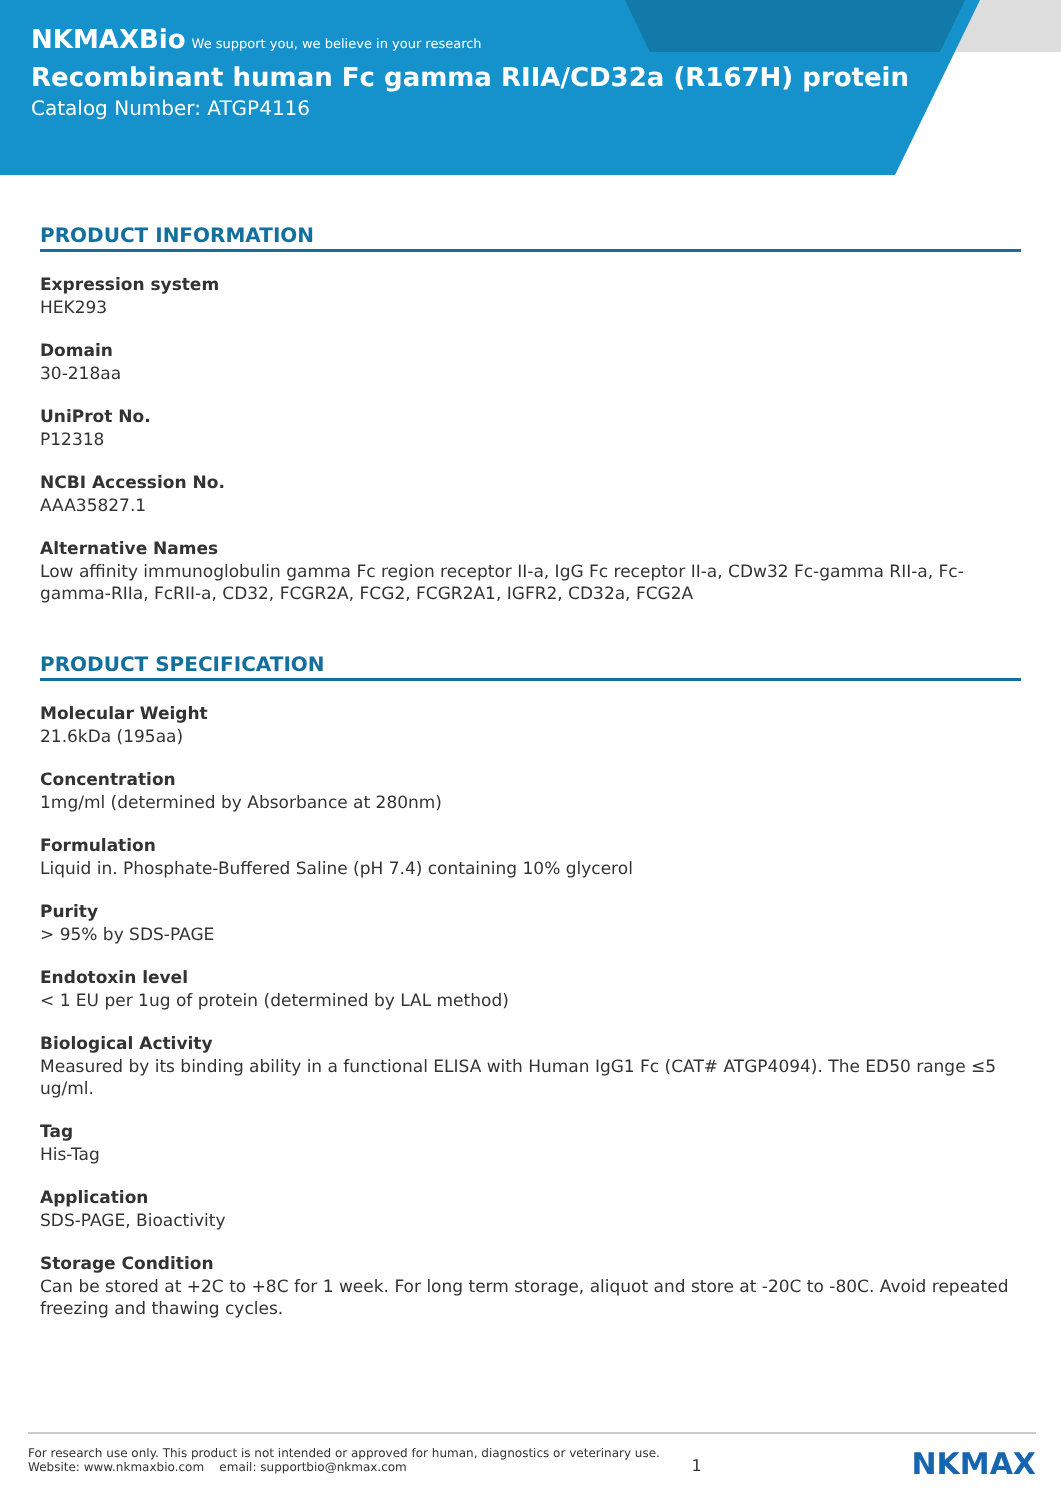NKMAXBio We support you, we believe in your research
Recombinant human Fc gamma RIIA/CD32a (R167H) protein
Catalog Number: ATGP4116
PRODUCT INFORMATION
Expression system
HEK293
Domain
30-218aa
UniProt No.
P12318
NCBI Accession No.
AAA35827.1
Alternative Names
Low affinity immunoglobulin gamma Fc region receptor II-a, IgG Fc receptor II-a, CDw32 Fc-gamma RII-a, Fc-gamma-RIIa, FcRII-a, CD32, FCGR2A, FCG2, FCGR2A1, IGFR2, CD32a, FCG2A
PRODUCT SPECIFICATION
Molecular Weight
21.6kDa (195aa)
Concentration
1mg/ml (determined by Absorbance at 280nm)
Formulation
Liquid in. Phosphate-Buffered Saline (pH 7.4) containing 10% glycerol
Purity
> 95% by SDS-PAGE
Endotoxin level
< 1 EU per 1ug of protein (determined by LAL method)
Biological Activity
Measured by its binding ability in a functional ELISA with Human IgG1 Fc (CAT# ATGP4094). The ED50 range ≤5 ug/ml.
Tag
His-Tag
Application
SDS-PAGE, Bioactivity
Storage Condition
Can be stored at +2C to +8C for 1 week. For long term storage, aliquot and store at -20C to -80C. Avoid repeated freezing and thawing cycles.
For research use only. This product is not intended or approved for human, diagnostics or veterinary use.
Website: www.nkmaxbio.com email: supportbio@nkmax.com
1
NKMAX